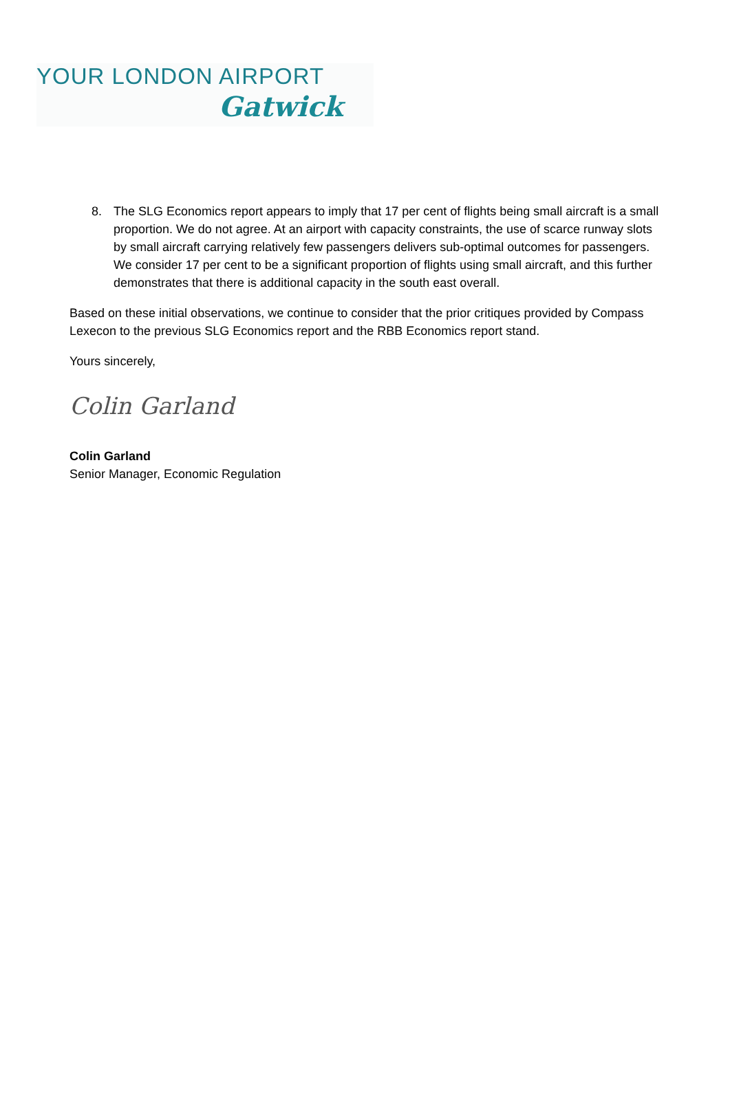YOUR LONDON AIRPORT
Gatwick
8. The SLG Economics report appears to imply that 17 per cent of flights being small aircraft is a small proportion. We do not agree. At an airport with capacity constraints, the use of scarce runway slots by small aircraft carrying relatively few passengers delivers sub-optimal outcomes for passengers. We consider 17 per cent to be a significant proportion of flights using small aircraft, and this further demonstrates that there is additional capacity in the south east overall.
Based on these initial observations, we continue to consider that the prior critiques provided by Compass Lexecon to the previous SLG Economics report and the RBB Economics report stand.
Yours sincerely,
Colin Garland
Colin Garland
Senior Manager, Economic Regulation